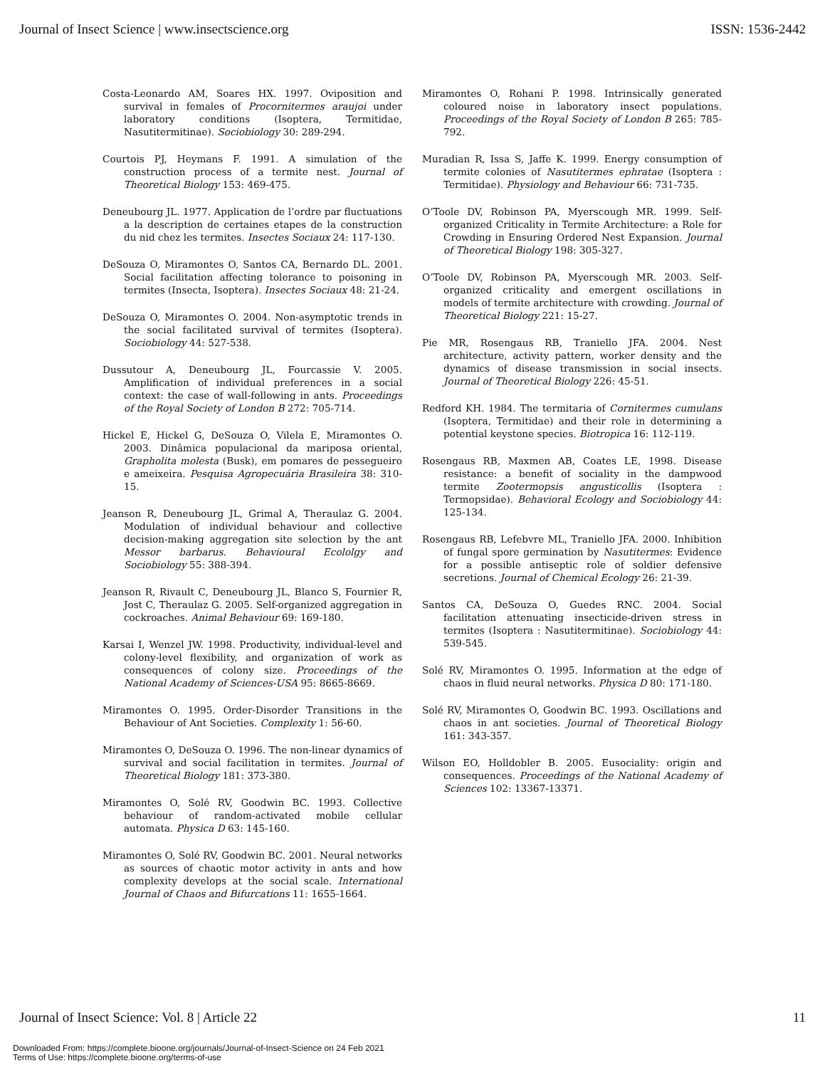Journal of Insect Science | www.insectscience.org ISSN: 1536-2442
Costa-Leonardo AM, Soares HX. 1997. Oviposition and survival in females of Procornitermes araujoi under laboratory conditions (Isoptera, Termitidae, Nasutitermitinae). Sociobiology 30: 289-294.
Courtois PJ, Heymans F. 1991. A simulation of the construction process of a termite nest. Journal of Theoretical Biology 153: 469-475.
Deneubourg JL. 1977. Application de l’ordre par fluctuations a la description de certaines etapes de la construction du nid chez les termites. Insectes Sociaux 24: 117-130.
DeSouza O, Miramontes O, Santos CA, Bernardo DL. 2001. Social facilitation affecting tolerance to poisoning in termites (Insecta, Isoptera). Insectes Sociaux 48: 21-24.
DeSouza O, Miramontes O. 2004. Non-asymptotic trends in the social facilitated survival of termites (Isoptera). Sociobiology 44: 527-538.
Dussutour A, Deneubourg JL, Fourcassie V. 2005. Amplification of individual preferences in a social context: the case of wall-following in ants. Proceedings of the Royal Society of London B 272: 705-714.
Hickel E, Hickel G, DeSouza O, Vilela E, Miramontes O. 2003. Dinâmica populacional da mariposa oriental, Grapholita molesta (Busk), em pomares de pessegueiro e ameixeira. Pesquisa Agropecuária Brasileira 38: 310-15.
Jeanson R, Deneubourg JL, Grimal A, Theraulaz G. 2004. Modulation of individual behaviour and collective decision-making aggregation site selection by the ant Messor barbarus. Behavioural Ecololgy and Sociobiology 55: 388-394.
Jeanson R, Rivault C, Deneubourg JL, Blanco S, Fournier R, Jost C, Theraulaz G. 2005. Self-organized aggregation in cockroaches. Animal Behaviour 69: 169-180.
Karsai I, Wenzel JW. 1998. Productivity, individual-level and colony-level flexibility, and organization of work as consequences of colony size. Proceedings of the National Academy of Sciences-USA 95: 8665-8669.
Miramontes O. 1995. Order-Disorder Transitions in the Behaviour of Ant Societies. Complexity 1: 56-60.
Miramontes O, DeSouza O. 1996. The non-linear dynamics of survival and social facilitation in termites. Journal of Theoretical Biology 181: 373-380.
Miramontes O, Solé RV, Goodwin BC. 1993. Collective behaviour of random-activated mobile cellular automata. Physica D 63: 145-160.
Miramontes O, Solé RV, Goodwin BC. 2001. Neural networks as sources of chaotic motor activity in ants and how complexity develops at the social scale. International Journal of Chaos and Bifurcations 11: 1655-1664.
Miramontes O, Rohani P. 1998. Intrinsically generated coloured noise in laboratory insect populations. Proceedings of the Royal Society of London B 265: 785-792.
Muradian R, Issa S, Jaffe K. 1999. Energy consumption of termite colonies of Nasutitermes ephratae (Isoptera : Termitidae). Physiology and Behaviour 66: 731-735.
O’Toole DV, Robinson PA, Myerscough MR. 1999. Self-organized Criticality in Termite Architecture: a Role for Crowding in Ensuring Ordered Nest Expansion. Journal of Theoretical Biology 198: 305-327.
O’Toole DV, Robinson PA, Myerscough MR. 2003. Self-organized criticality and emergent oscillations in models of termite architecture with crowding. Journal of Theoretical Biology 221: 15-27.
Pie MR, Rosengaus RB, Traniello JFA. 2004. Nest architecture, activity pattern, worker density and the dynamics of disease transmission in social insects. Journal of Theoretical Biology 226: 45-51.
Redford KH. 1984. The termitaria of Cornitermes cumulans (Isoptera, Termitidae) and their role in determining a potential keystone species. Biotropica 16: 112-119.
Rosengaus RB, Maxmen AB, Coates LE, 1998. Disease resistance: a benefit of sociality in the dampwood termite Zootermopsis angusticollis (Isoptera : Termopsidae). Behavioral Ecology and Sociobiology 44: 125-134.
Rosengaus RB, Lefebvre ML, Traniello JFA. 2000. Inhibition of fungal spore germination by Nasutitermes: Evidence for a possible antiseptic role of soldier defensive secretions. Journal of Chemical Ecology 26: 21-39.
Santos CA, DeSouza O, Guedes RNC. 2004. Social facilitation attenuating insecticide-driven stress in termites (Isoptera : Nasutitermitinae). Sociobiology 44: 539-545.
Solé RV, Miramontes O. 1995. Information at the edge of chaos in fluid neural networks. Physica D 80: 171-180.
Solé RV, Miramontes O, Goodwin BC. 1993. Oscillations and chaos in ant societies. Journal of Theoretical Biology 161: 343-357.
Wilson EO, Holldobler B. 2005. Eusociality: origin and consequences. Proceedings of the National Academy of Sciences 102: 13367-13371.
Journal of Insect Science: Vol. 8 | Article 22 11
Downloaded From: https://complete.bioone.org/journals/Journal-of-Insect-Science on 24 Feb 2021
Terms of Use: https://complete.bioone.org/terms-of-use